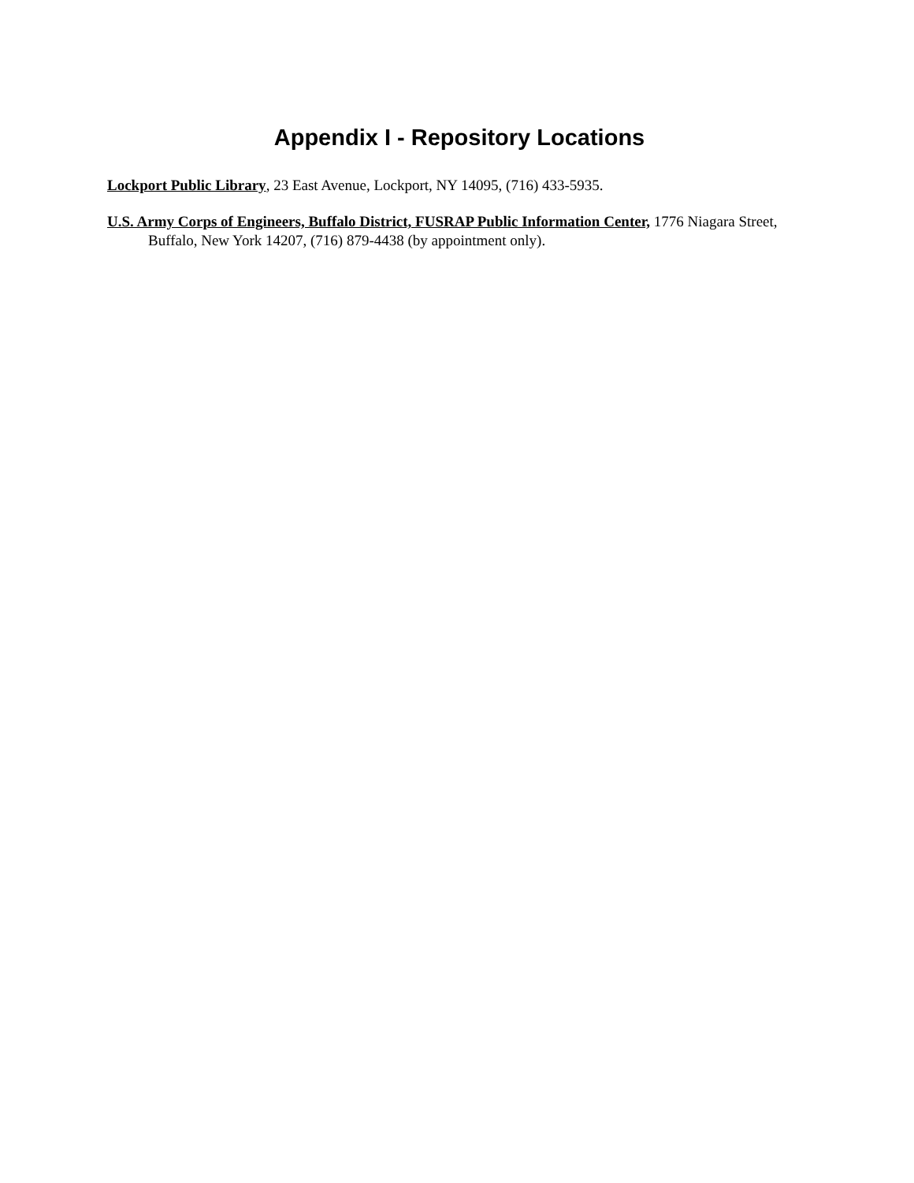Appendix I - Repository Locations
Lockport Public Library, 23 East Avenue, Lockport, NY 14095, (716) 433-5935.
U.S. Army Corps of Engineers, Buffalo District, FUSRAP Public Information Center, 1776 Niagara Street, Buffalo, New York 14207, (716) 879-4438 (by appointment only).